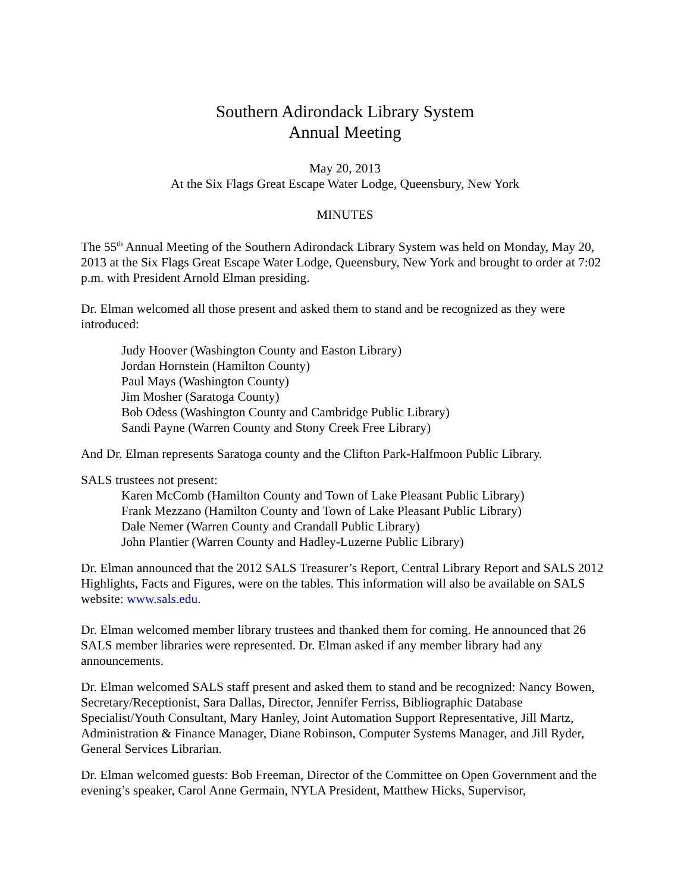Southern Adirondack Library System
Annual Meeting
May 20, 2013
At the Six Flags Great Escape Water Lodge, Queensbury, New York
MINUTES
The 55<sup>th</sup> Annual Meeting of the Southern Adirondack Library System was held on Monday, May 20, 2013 at the Six Flags Great Escape Water Lodge, Queensbury, New York and brought to order at 7:02 p.m. with President Arnold Elman presiding.
Dr. Elman welcomed all those present and asked them to stand and be recognized as they were introduced:
Judy Hoover (Washington County and Easton Library)
Jordan Hornstein (Hamilton County)
Paul Mays (Washington County)
Jim Mosher (Saratoga County)
Bob Odess (Washington County and Cambridge Public Library)
Sandi Payne (Warren County and Stony Creek Free Library)
And Dr. Elman represents Saratoga county and the Clifton Park-Halfmoon Public Library.
SALS trustees not present:
Karen McComb (Hamilton County and Town of Lake Pleasant Public Library)
Frank Mezzano (Hamilton County and Town of Lake Pleasant Public Library)
Dale Nemer (Warren County and Crandall Public Library)
John Plantier (Warren County and Hadley-Luzerne Public Library)
Dr. Elman announced that the 2012 SALS Treasurer’s Report, Central Library Report and SALS 2012 Highlights, Facts and Figures, were on the tables. This information will also be available on SALS website: www.sals.edu.
Dr. Elman welcomed member library trustees and thanked them for coming. He announced that 26 SALS member libraries were represented. Dr. Elman asked if any member library had any announcements.
Dr. Elman welcomed SALS staff present and asked them to stand and be recognized: Nancy Bowen, Secretary/Receptionist, Sara Dallas, Director, Jennifer Ferriss, Bibliographic Database Specialist/Youth Consultant, Mary Hanley, Joint Automation Support Representative, Jill Martz, Administration & Finance Manager, Diane Robinson, Computer Systems Manager, and Jill Ryder, General Services Librarian.
Dr. Elman welcomed guests: Bob Freeman, Director of the Committee on Open Government and the evening’s speaker, Carol Anne Germain, NYLA President, Matthew Hicks, Supervisor,